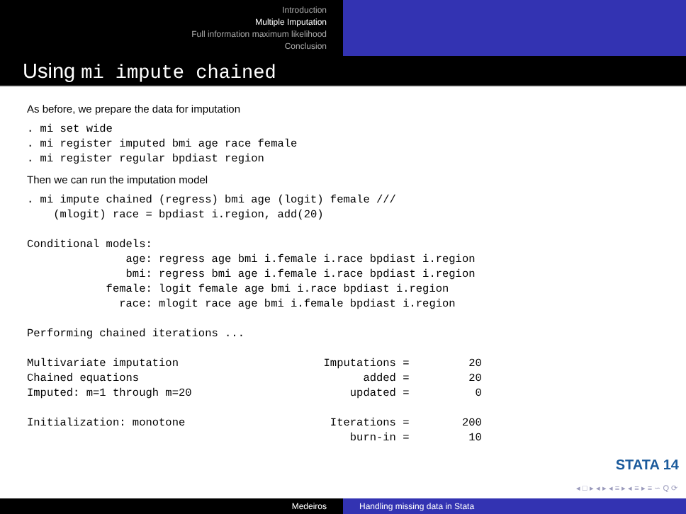Introduction
Multiple Imputation
Full information maximum likelihood
Conclusion
Using mi impute chained
As before, we prepare the data for imputation
. mi set wide
. mi register imputed bmi age race female
. mi register regular bpdiast region
Then we can run the imputation model
. mi impute chained (regress) bmi age (logit) female ///
    (mlogit) race = bpdiast i.region, add(20)

Conditional models:
               age: regress age bmi i.female i.race bpdiast i.region
               bmi: regress bmi age i.female i.race bpdiast i.region
            female: logit female age bmi i.race bpdiast i.region
              race: mlogit race age bmi i.female bpdiast i.region

Performing chained iterations ...

Multivariate imputation                      Imputations =         20
Chained equations                                  added =         20
Imputed: m=1 through m=20                        updated =          0

Initialization: monotone                      Iterations =        200
                                                 burn-in =         10
STATA 14
◂ □ ▸ ◂ ▸ ◂ ≡ ▸ ◂ ≡ ▸ ≡ ∽ Q ⟳
Medeiros Handling missing data in Stata